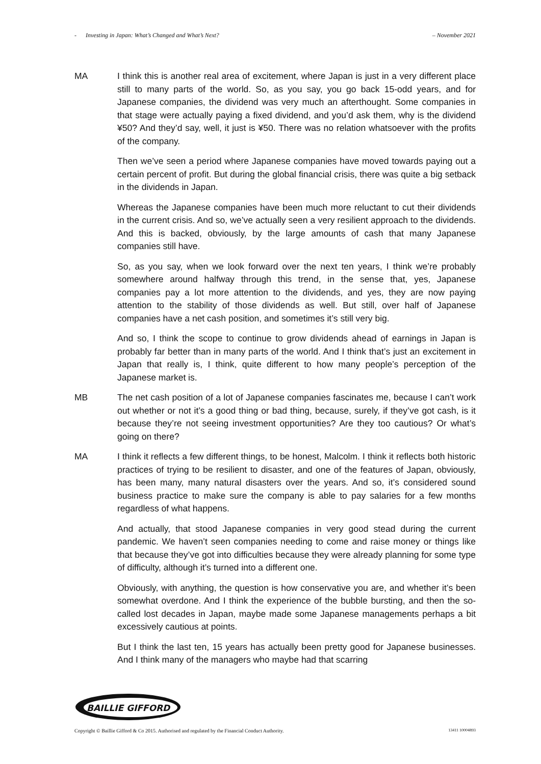- Investing in Japan: What’s Changed and What’s Next? – November 2021
MA I think this is another real area of excitement, where Japan is just in a very different place still to many parts of the world. So, as you say, you go back 15-odd years, and for Japanese companies, the dividend was very much an afterthought. Some companies in that stage were actually paying a fixed dividend, and you’d ask them, why is the dividend ¥50? And they’d say, well, it just is ¥50. There was no relation whatsoever with the profits of the company.
Then we’ve seen a period where Japanese companies have moved towards paying out a certain percent of profit. But during the global financial crisis, there was quite a big setback in the dividends in Japan.
Whereas the Japanese companies have been much more reluctant to cut their dividends in the current crisis. And so, we’ve actually seen a very resilient approach to the dividends. And this is backed, obviously, by the large amounts of cash that many Japanese companies still have.
So, as you say, when we look forward over the next ten years, I think we’re probably somewhere around halfway through this trend, in the sense that, yes, Japanese companies pay a lot more attention to the dividends, and yes, they are now paying attention to the stability of those dividends as well. But still, over half of Japanese companies have a net cash position, and sometimes it’s still very big.
And so, I think the scope to continue to grow dividends ahead of earnings in Japan is probably far better than in many parts of the world. And I think that’s just an excitement in Japan that really is, I think, quite different to how many people’s perception of the Japanese market is.
MB The net cash position of a lot of Japanese companies fascinates me, because I can’t work out whether or not it’s a good thing or bad thing, because, surely, if they’ve got cash, is it because they’re not seeing investment opportunities? Are they too cautious? Or what’s going on there?
MA I think it reflects a few different things, to be honest, Malcolm. I think it reflects both historic practices of trying to be resilient to disaster, and one of the features of Japan, obviously, has been many, many natural disasters over the years. And so, it’s considered sound business practice to make sure the company is able to pay salaries for a few months regardless of what happens.
And actually, that stood Japanese companies in very good stead during the current pandemic. We haven’t seen companies needing to come and raise money or things like that because they’ve got into difficulties because they were already planning for some type of difficulty, although it’s turned into a different one.
Obviously, with anything, the question is how conservative you are, and whether it’s been somewhat overdone. And I think the experience of the bubble bursting, and then the so-called lost decades in Japan, maybe made some Japanese managements perhaps a bit excessively cautious at points.
But I think the last ten, 15 years has actually been pretty good for Japanese businesses. And I think many of the managers who maybe had that scarring
BAILLIE GIFFORD
Copyright © Baillie Gifford & Co 2015. Authorised and regulated by the Financial Conduct Authority. 13411 10004893